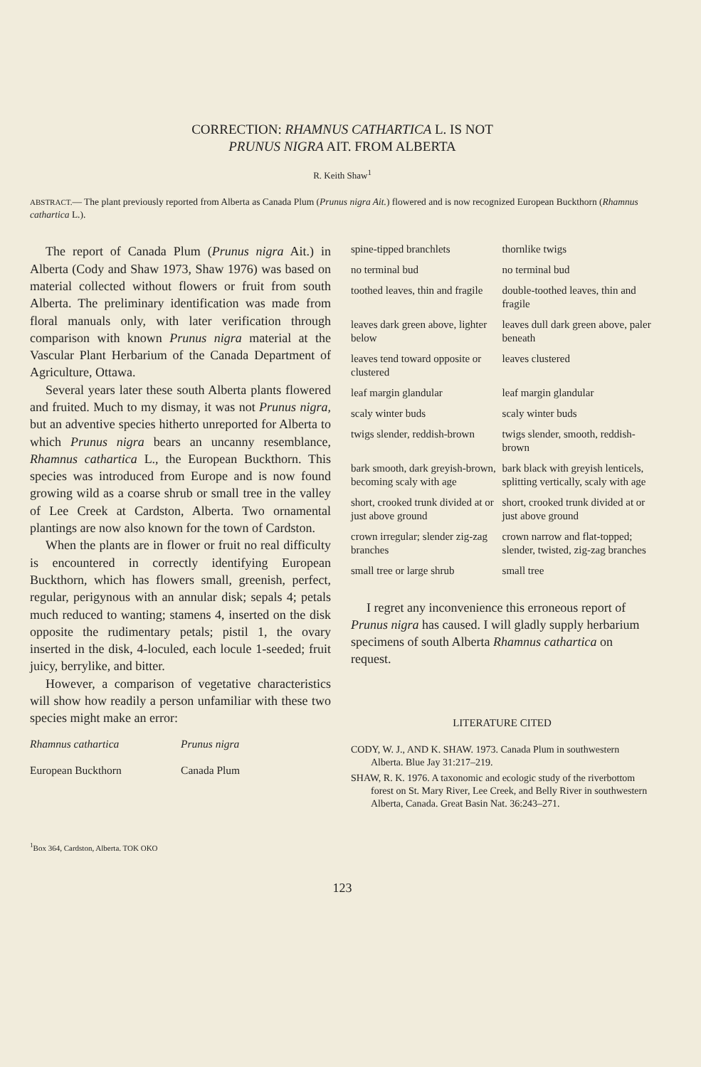CORRECTION: RHAMNUS CATHARTICA L. IS NOT
PRUNUS NIGRA AIT. FROM ALBERTA
R. Keith Shaw<sup>1</sup>
ABSTRACT.— The plant previously reported from Alberta as Canada Plum (Prunus nigra Ait.) flowered and is now recognized European Buckthorn (Rhamnus cathartica L.).
The report of Canada Plum (Prunus nigra Ait.) in Alberta (Cody and Shaw 1973, Shaw 1976) was based on material collected without flowers or fruit from south Alberta. The preliminary identification was made from floral manuals only, with later verification through comparison with known Prunus nigra material at the Vascular Plant Herbarium of the Canada Department of Agriculture, Ottawa.
Several years later these south Alberta plants flowered and fruited. Much to my dismay, it was not Prunus nigra, but an adventive species hitherto unreported for Alberta to which Prunus nigra bears an uncanny resemblance, Rhamnus cathartica L., the European Buckthorn. This species was introduced from Europe and is now found growing wild as a coarse shrub or small tree in the valley of Lee Creek at Cardston, Alberta. Two ornamental plantings are now also known for the town of Cardston.
When the plants are in flower or fruit no real difficulty is encountered in correctly identifying European Buckthorn, which has flowers small, greenish, perfect, regular, perigynous with an annular disk; sepals 4; petals much reduced to wanting; stamens 4, inserted on the disk opposite the rudimentary petals; pistil 1, the ovary inserted in the disk, 4-loculed, each locule 1-seeded; fruit juicy, berrylike, and bitter.
However, a comparison of vegetative characteristics will show how readily a person unfamiliar with these two species might make an error:
| Rhamnus cathartica | Prunus nigra |
| European Buckthorn | Canada Plum |
| spine-tipped branchlets | thornlike twigs |
| no terminal bud | no terminal bud |
| toothed leaves, thin and fragile | double-toothed leaves, thin and fragile |
| leaves dark green above, lighter below | leaves dull dark green above, paler beneath |
| leaves tend toward opposite or clustered | leaves clustered |
| leaf margin glandular | leaf margin glandular |
| scaly winter buds | scaly winter buds |
| twigs slender, reddish-brown | twigs slender, smooth, reddish-brown |
| bark smooth, dark greyish-brown, becoming scaly with age | bark black with greyish lenticels, splitting vertically, scaly with age |
| short, crooked trunk divided at or just above ground | short, crooked trunk divided at or just above ground |
| crown irregular; slender zig-zag branches | crown narrow and flat-topped; slender, twisted, zig-zag branches |
| small tree or large shrub | small tree |
I regret any inconvenience this erroneous report of Prunus nigra has caused. I will gladly supply herbarium specimens of south Alberta Rhamnus cathartica on request.
LITERATURE CITED
CODY, W. J., AND K. SHAW. 1973. Canada Plum in southwestern Alberta. Blue Jay 31:217–219.
SHAW, R. K. 1976. A taxonomic and ecologic study of the riverbottom forest on St. Mary River, Lee Creek, and Belly River in southwestern Alberta, Canada. Great Basin Nat. 36:243–271.
<sup>1</sup> Box 364, Cardston, Alberta. TOK OKO
123